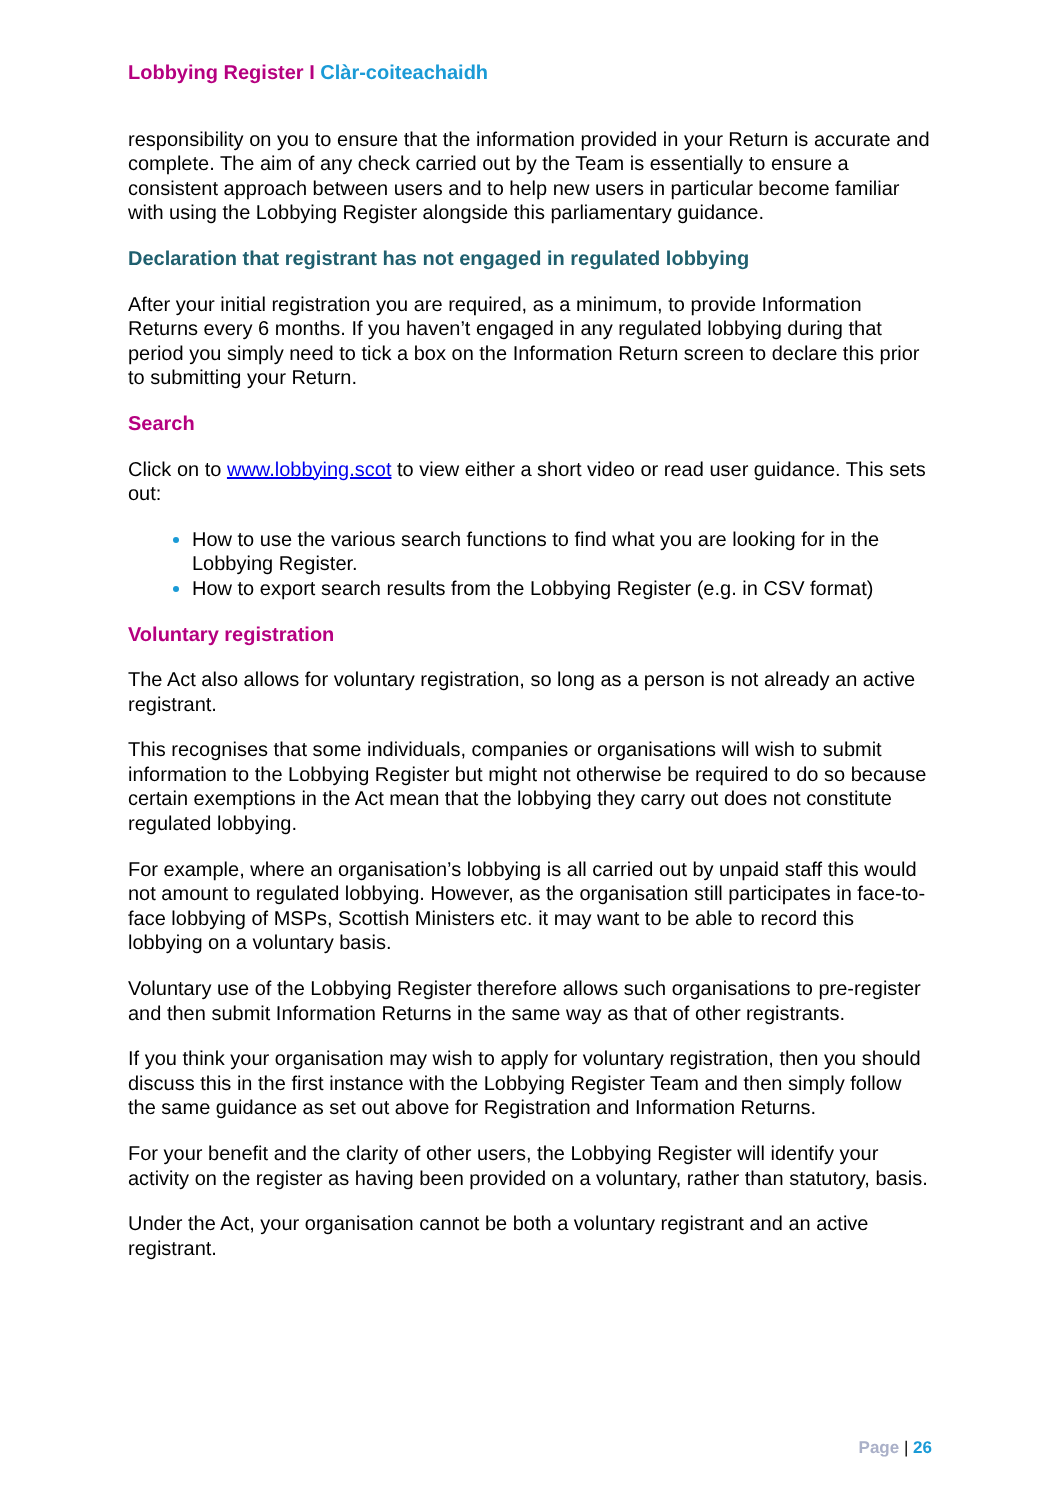Lobbying Register I Clàr-coiteachaidh
responsibility on you to ensure that the information provided in your Return is accurate and complete. The aim of any check carried out by the Team is essentially to ensure a consistent approach between users and to help new users in particular become familiar with using the Lobbying Register alongside this parliamentary guidance.
Declaration that registrant has not engaged in regulated lobbying
After your initial registration you are required, as a minimum, to provide Information Returns every 6 months. If you haven’t engaged in any regulated lobbying during that period you simply need to tick a box on the Information Return screen to declare this prior to submitting your Return.
Search
Click on to www.lobbying.scot to view either a short video or read user guidance. This sets out:
How to use the various search functions to find what you are looking for in the Lobbying Register.
How to export search results from the Lobbying Register (e.g. in CSV format)
Voluntary registration
The Act also allows for voluntary registration, so long as a person is not already an active registrant.
This recognises that some individuals, companies or organisations will wish to submit information to the Lobbying Register but might not otherwise be required to do so because certain exemptions in the Act mean that the lobbying they carry out does not constitute regulated lobbying.
For example, where an organisation’s lobbying is all carried out by unpaid staff this would not amount to regulated lobbying. However, as the organisation still participates in face-to-face lobbying of MSPs, Scottish Ministers etc. it may want to be able to record this lobbying on a voluntary basis.
Voluntary use of the Lobbying Register therefore allows such organisations to pre-register and then submit Information Returns in the same way as that of other registrants.
If you think your organisation may wish to apply for voluntary registration, then you should discuss this in the first instance with the Lobbying Register Team and then simply follow the same guidance as set out above for Registration and Information Returns.
For your benefit and the clarity of other users, the Lobbying Register will identify your activity on the register as having been provided on a voluntary, rather than statutory, basis.
Under the Act, your organisation cannot be both a voluntary registrant and an active registrant.
Page | 26